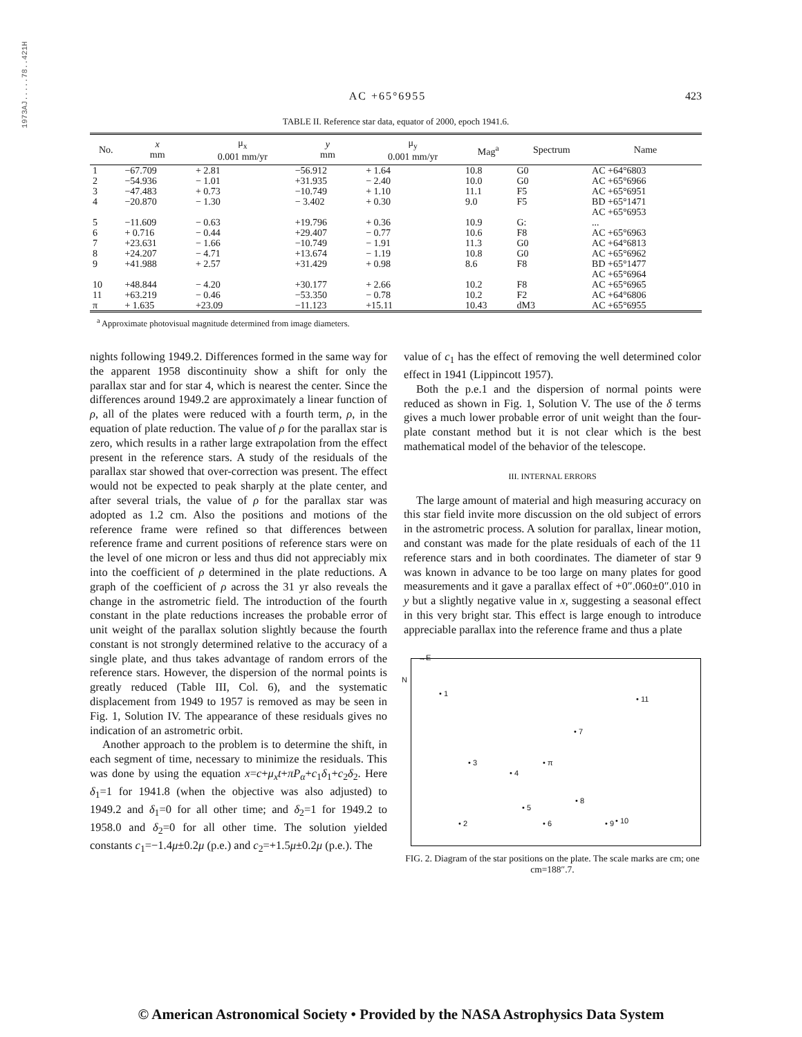1973AJ.....78..421H
AC +65°6955 423
TABLE II. Reference star data, equator of 2000, epoch 1941.6.
| No. | x mm | μ<sub>x</sub> 0.001 mm/yr | y mm | μ<sub>y</sub> 0.001 mm/yr | Mag<sup>a</sup> | Spectrum | Name |
| --- | --- | --- | --- | --- | --- | --- | --- |
| 1 | −67.709 | + 2.81 | −56.912 | + 1.64 | 10.8 | G0 | AC +64°6803 |
| 2 | −54.936 | − 1.01 | +31.935 | − 2.40 | 10.0 | G0 | AC +65°6966 |
| 3 | −47.483 | + 0.73 | −10.749 | + 1.10 | 11.1 | F5 | AC +65°6951 |
| 4 | −20.870 | − 1.30 | − 3.402 | + 0.30 | 9.0 | F5 | BD +65°1471 AC +65°6953 |
| 5 | −11.609 | − 0.63 | +19.796 | + 0.36 | 10.9 | G: | ... |
| 6 | + 0.716 | − 0.44 | +29.407 | − 0.77 | 10.6 | F8 | AC +65°6963 |
| 7 | +23.631 | − 1.66 | −10.749 | − 1.91 | 11.3 | G0 | AC +64°6813 |
| 8 | +24.207 | − 4.71 | +13.674 | − 1.19 | 10.8 | G0 | AC +65°6962 |
| 9 | +41.988 | + 2.57 | +31.429 | + 0.98 | 8.6 | F8 | BD +65°1477 AC +65°6964 |
| 10 | +48.844 | − 4.20 | +30.177 | + 2.66 | 10.2 | F8 | AC +65°6965 |
| 11 | +63.219 | − 0.46 | −53.350 | − 0.78 | 10.2 | F2 | AC +64°6806 |
| π | + 1.635 | +23.09 | −11.123 | +15.11 | 10.43 | dM3 | AC +65°6955 |
<sup>a</sup> Approximate photovisual magnitude determined from image diameters.
nights following 1949.2. Differences formed in the same way for the apparent 1958 discontinuity show a shift for only the parallax star and for star 4, which is nearest the center. Since the differences around 1949.2 are approximately a linear function of ρ, all of the plates were reduced with a fourth term, ρ, in the equation of plate reduction. The value of ρ for the parallax star is zero, which results in a rather large extrapolation from the effect present in the reference stars. A study of the residuals of the parallax star showed that over-correction was present. The effect would not be expected to peak sharply at the plate center, and after several trials, the value of ρ for the parallax star was adopted as 1.2 cm. Also the positions and motions of the reference frame were refined so that differences between reference frame and current positions of reference stars were on the level of one micron or less and thus did not appreciably mix into the coefficient of ρ determined in the plate reductions. A graph of the coefficient of ρ across the 31 yr also reveals the change in the astrometric field. The introduction of the fourth constant in the plate reductions increases the probable error of unit weight of the parallax solution slightly because the fourth constant is not strongly determined relative to the accuracy of a single plate, and thus takes advantage of random errors of the reference stars. However, the dispersion of the normal points is greatly reduced (Table III, Col. 6), and the systematic displacement from 1949 to 1957 is removed as may be seen in Fig. 1, Solution IV. The appearance of these residuals gives no indication of an astrometric orbit.
Another approach to the problem is to determine the shift, in each segment of time, necessary to minimize the residuals. This was done by using the equation x=c+μ<sub>x</sub>t+πP<sub>α</sub>+c<sub>1</sub>δ<sub>1</sub>+c<sub>2</sub>δ<sub>2</sub>. Here δ<sub>1</sub>=1 for 1941.8 (when the objective was also adjusted) to 1949.2 and δ<sub>1</sub>=0 for all other time; and δ<sub>2</sub>=1 for 1949.2 to 1958.0 and δ<sub>2</sub>=0 for all other time. The solution yielded constants c<sub>1</sub>=−1.4μ±0.2μ (p.e.) and c<sub>2</sub>=+1.5μ±0.2μ (p.e.). The
value of c<sub>1</sub> has the effect of removing the well determined color effect in 1941 (Lippincott 1957).
Both the p.e.1 and the dispersion of normal points were reduced as shown in Fig. 1, Solution V. The use of the δ terms gives a much lower probable error of unit weight than the four-plate constant method but it is not clear which is the best mathematical model of the behavior of the telescope.
III. INTERNAL ERRORS
The large amount of material and high measuring accuracy on this star field invite more discussion on the old subject of errors in the astrometric process. A solution for parallax, linear motion, and constant was made for the plate residuals of each of the 11 reference stars and in both coordinates. The diameter of star 9 was known in advance to be too large on many plates for good measurements and it gave a parallax effect of +0″.060±0″.010 in y but a slightly negative value in x, suggesting a seasonal effect in this very bright star. This effect is large enough to introduce appreciable parallax into the reference frame and thus a plate
→E
N
• 1
• 11
• 7
• 3 • π
• 4
• 8
• 5
• 2 • 6 • 9 • 10
FIG. 2. Diagram of the star positions on the plate. The scale marks are cm; one cm=188″.7.
© American Astronomical Society • Provided by the NASA Astrophysics Data System